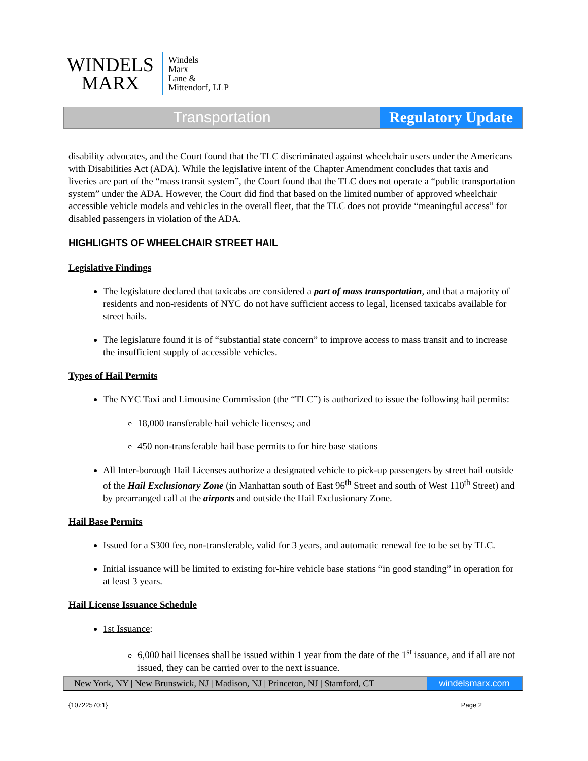WINDELS
MARX
Windels
Marx
Lane &
Mittendorf, LLP
Transportation Regulatory Update
disability advocates, and the Court found that the TLC discriminated against wheelchair users under the Americans with Disabilities Act (ADA). While the legislative intent of the Chapter Amendment concludes that taxis and liveries are part of the “mass transit system”, the Court found that the TLC does not operate a “public transportation system” under the ADA. However, the Court did find that based on the limited number of approved wheelchair accessible vehicle models and vehicles in the overall fleet, that the TLC does not provide “meaningful access” for disabled passengers in violation of the ADA.
HIGHLIGHTS OF WHEELCHAIR STREET HAIL
Legislative Findings
The legislature declared that taxicabs are considered a part of mass transportation, and that a majority of residents and non-residents of NYC do not have sufficient access to legal, licensed taxicabs available for street hails.
The legislature found it is of “substantial state concern” to improve access to mass transit and to increase the insufficient supply of accessible vehicles.
Types of Hail Permits
The NYC Taxi and Limousine Commission (the “TLC”) is authorized to issue the following hail permits:
18,000 transferable hail vehicle licenses; and
450 non-transferable hail base permits to for hire base stations
All Inter-borough Hail Licenses authorize a designated vehicle to pick-up passengers by street hail outside of the Hail Exclusionary Zone (in Manhattan south of East 96<sup>th</sup> Street and south of West 110<sup>th</sup> Street) and by prearranged call at the airports and outside the Hail Exclusionary Zone.
Hail Base Permits
Issued for a $300 fee, non-transferable, valid for 3 years, and automatic renewal fee to be set by TLC.
Initial issuance will be limited to existing for-hire vehicle base stations “in good standing” in operation for at least 3 years.
Hail License Issuance Schedule
1st Issuance:
6,000 hail licenses shall be issued within 1 year from the date of the 1<sup>st</sup> issuance, and if all are not issued, they can be carried over to the next issuance.
New York, NY | New Brunswick, NJ | Madison, NJ | Princeton, NJ | Stamford, CT
windelsmarx.com
{10722570:1} Page 2